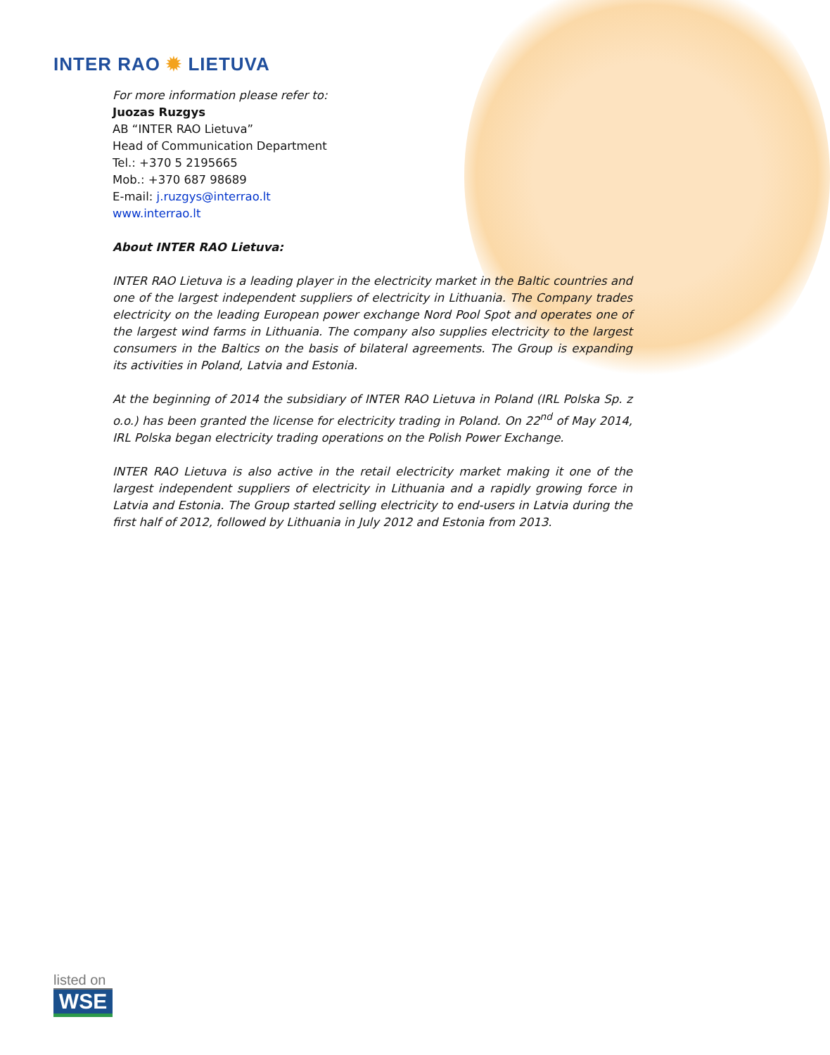INTER RAO ✹ LIETUVA
For more information please refer to:
Juozas Ruzgys
AB “INTER RAO Lietuva”
Head of Communication Department
Tel.: +370 5 2195665
Mob.: +370 687 98689
E-mail: j.ruzgys@interrao.lt
www.interrao.lt
About INTER RAO Lietuva:
INTER RAO Lietuva is a leading player in the electricity market in the Baltic countries and one of the largest independent suppliers of electricity in Lithuania. The Company trades electricity on the leading European power exchange Nord Pool Spot and operates one of the largest wind farms in Lithuania. The company also supplies electricity to the largest consumers in the Baltics on the basis of bilateral agreements. The Group is expanding its activities in Poland, Latvia and Estonia.
At the beginning of 2014 the subsidiary of INTER RAO Lietuva in Poland (IRL Polska Sp. z o.o.) has been granted the license for electricity trading in Poland. On 22<sup>nd</sup> of May 2014, IRL Polska began electricity trading operations on the Polish Power Exchange.
INTER RAO Lietuva is also active in the retail electricity market making it one of the largest independent suppliers of electricity in Lithuania and a rapidly growing force in Latvia and Estonia. The Group started selling electricity to end-users in Latvia during the first half of 2012, followed by Lithuania in July 2012 and Estonia from 2013.
listed on
WSE